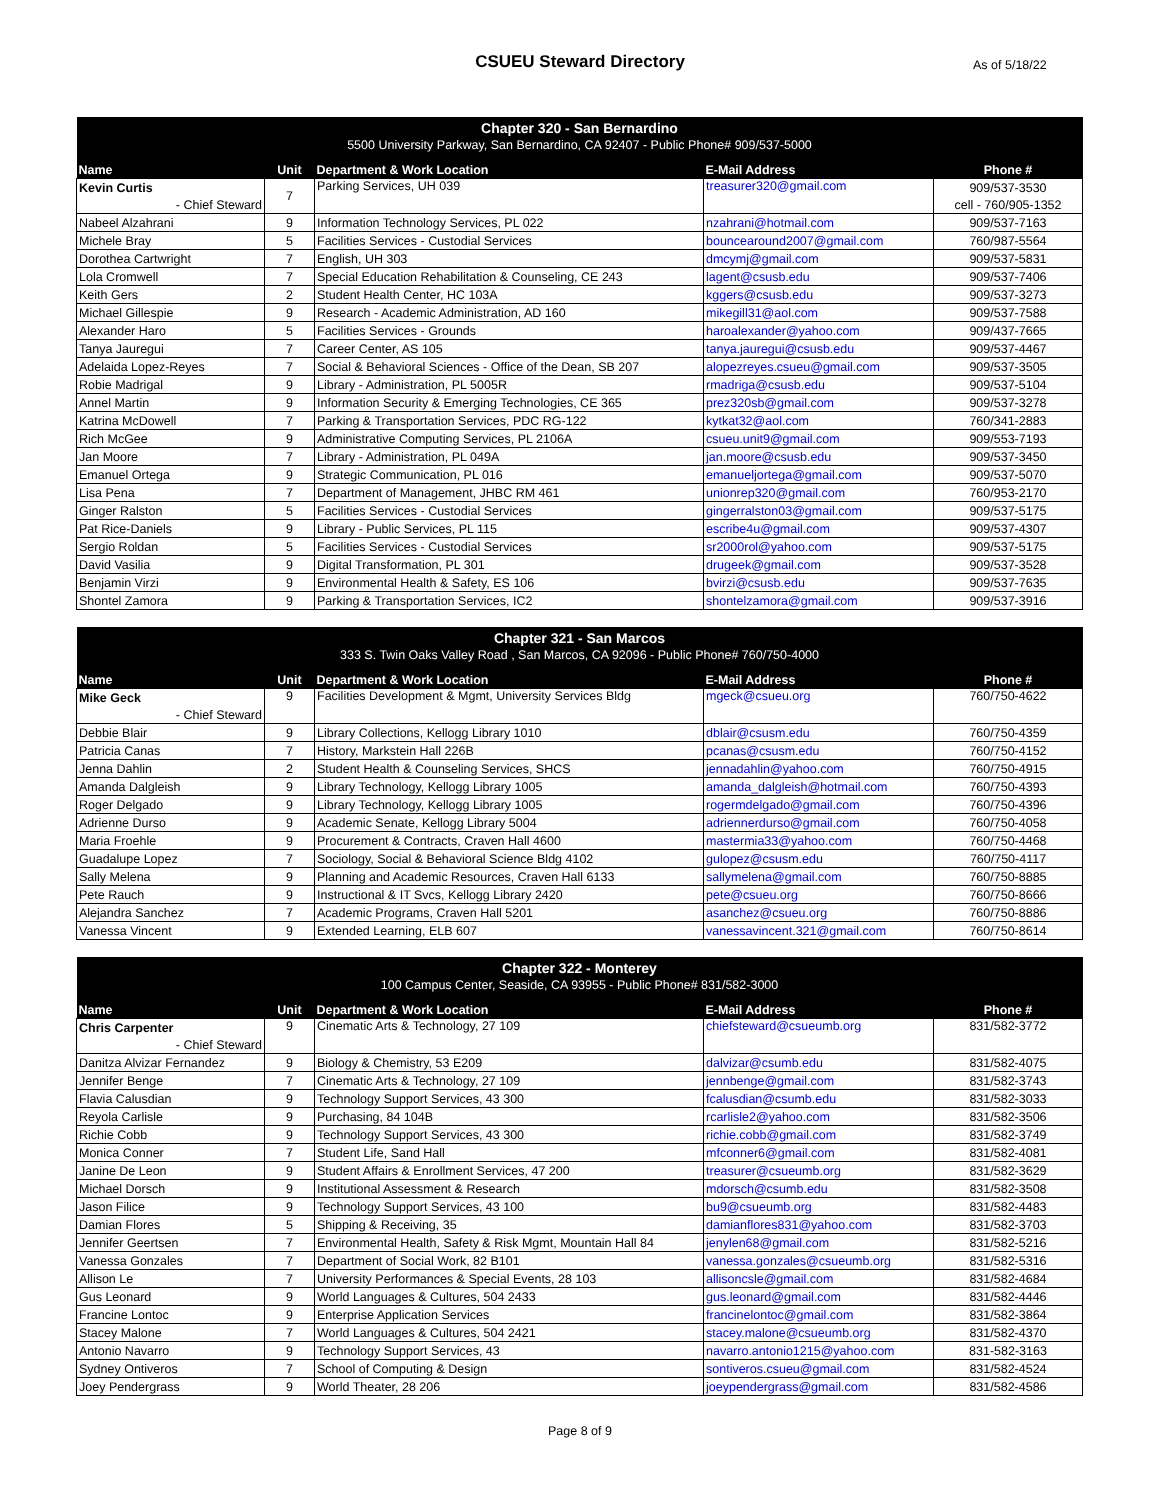CSUEU Steward Directory As of 5/18/22
| Chapter 320 - San Bernardino | | | | |
| 5500 University Parkway, San Bernardino, CA 92407 - Public Phone# 909/537-5000 | | | | |
| Name | Unit | Department & Work Location | E-Mail Address | Phone # |
| Kevin Curtis | 7 | Parking Services, UH 039 | treasurer320@gmail.com | 909/537-3530 |
| - Chief Steward | | | | cell - 760/905-1352 |
| Nabeel Alzahrani | 9 | Information Technology Services, PL 022 | nzahrani@hotmail.com | 909/537-7163 |
| Michele Bray | 5 | Facilities Services - Custodial Services | bouncearound2007@gmail.com | 760/987-5564 |
| Dorothea Cartwright | 7 | English, UH 303 | dmcymj@gmail.com | 909/537-5831 |
| Lola Cromwell | 7 | Special Education Rehabilitation & Counseling, CE 243 | lagent@csusb.edu | 909/537-7406 |
| Keith Gers | 2 | Student Health Center, HC 103A | kggers@csusb.edu | 909/537-3273 |
| Michael Gillespie | 9 | Research - Academic Administration, AD 160 | mikegill31@aol.com | 909/537-7588 |
| Alexander Haro | 5 | Facilities Services - Grounds | haroalexander@yahoo.com | 909/437-7665 |
| Tanya Jauregui | 7 | Career Center, AS 105 | tanya.jauregui@csusb.edu | 909/537-4467 |
| Adelaida Lopez-Reyes | 7 | Social & Behavioral Sciences - Office of the Dean, SB 207 | alopezreyes.csueu@gmail.com | 909/537-3505 |
| Robie Madrigal | 9 | Library - Administration, PL 5005R | rmadriga@csusb.edu | 909/537-5104 |
| Annel Martin | 9 | Information Security & Emerging Technologies, CE 365 | prez320sb@gmail.com | 909/537-3278 |
| Katrina McDowell | 7 | Parking & Transportation Services, PDC RG-122 | kytkat32@aol.com | 760/341-2883 |
| Rich McGee | 9 | Administrative Computing Services, PL 2106A | csueu.unit9@gmail.com | 909/553-7193 |
| Jan Moore | 7 | Library - Administration, PL 049A | jan.moore@csusb.edu | 909/537-3450 |
| Emanuel Ortega | 9 | Strategic Communication, PL 016 | emanueljortega@gmail.com | 909/537-5070 |
| Lisa Pena | 7 | Department of Management, JHBC RM 461 | unionrep320@gmail.com | 760/953-2170 |
| Ginger Ralston | 5 | Facilities Services - Custodial Services | gingerralston03@gmail.com | 909/537-5175 |
| Pat Rice-Daniels | 9 | Library - Public Services, PL 115 | escribe4u@gmail.com | 909/537-4307 |
| Sergio Roldan | 5 | Facilities Services - Custodial Services | sr2000rol@yahoo.com | 909/537-5175 |
| David Vasilia | 9 | Digital Transformation, PL 301 | drugeek@gmail.com | 909/537-3528 |
| Benjamin Virzi | 9 | Environmental Health & Safety, ES 106 | bvirzi@csusb.edu | 909/537-7635 |
| Shontel Zamora | 9 | Parking & Transportation Services, IC2 | shontelzamora@gmail.com | 909/537-3916 |
| Chapter 321 - San Marcos | | | | |
| 333 S. Twin Oaks Valley Road , San Marcos, CA 92096 - Public Phone# 760/750-4000 | | | | |
| Name | Unit | Department & Work Location | E-Mail Address | Phone # |
| Mike Geck | 9 | Facilities Development & Mgmt, University Services Bldg | mgeck@csueu.org | 760/750-4622 |
| - Chief Steward | | | | |
| Debbie Blair | 9 | Library Collections, Kellogg Library 1010 | dblair@csusm.edu | 760/750-4359 |
| Patricia Canas | 7 | History, Markstein Hall 226B | pcanas@csusm.edu | 760/750-4152 |
| Jenna Dahlin | 2 | Student Health & Counseling Services, SHCS | jennadahlin@yahoo.com | 760/750-4915 |
| Amanda Dalgleish | 9 | Library Technology, Kellogg Library 1005 | amanda_dalgleish@hotmail.com | 760/750-4393 |
| Roger Delgado | 9 | Library Technology, Kellogg Library 1005 | rogermdelgado@gmail.com | 760/750-4396 |
| Adrienne Durso | 9 | Academic Senate, Kellogg Library 5004 | adriennerdurso@gmail.com | 760/750-4058 |
| Maria Froehle | 9 | Procurement & Contracts, Craven Hall 4600 | mastermia33@yahoo.com | 760/750-4468 |
| Guadalupe Lopez | 7 | Sociology, Social & Behavioral Science Bldg 4102 | gulopez@csusm.edu | 760/750-4117 |
| Sally Melena | 9 | Planning and Academic Resources, Craven Hall 6133 | sallymelena@gmail.com | 760/750-8885 |
| Pete Rauch | 9 | Instructional & IT Svcs, Kellogg Library 2420 | pete@csueu.org | 760/750-8666 |
| Alejandra Sanchez | 7 | Academic Programs, Craven Hall 5201 | asanchez@csueu.org | 760/750-8886 |
| Vanessa Vincent | 9 | Extended Learning, ELB 607 | vanessavincent.321@gmail.com | 760/750-8614 |
| Chapter 322 - Monterey | | | | |
| 100 Campus Center, Seaside, CA 93955 - Public Phone# 831/582-3000 | | | | |
| Name | Unit | Department & Work Location | E-Mail Address | Phone # |
| Chris Carpenter | 9 | Cinematic Arts & Technology, 27 109 | chiefsteward@csueumb.org | 831/582-3772 |
| - Chief Steward | | | | |
| Danitza Alvizar Fernandez | 9 | Biology & Chemistry, 53 E209 | dalvizar@csumb.edu | 831/582-4075 |
| Jennifer Benge | 7 | Cinematic Arts & Technology, 27 109 | jennbenge@gmail.com | 831/582-3743 |
| Flavia Calusdian | 9 | Technology Support Services, 43 300 | fcalusdian@csumb.edu | 831/582-3033 |
| Reyola Carlisle | 9 | Purchasing, 84 104B | rcarlisle2@yahoo.com | 831/582-3506 |
| Richie Cobb | 9 | Technology Support Services, 43 300 | richie.cobb@gmail.com | 831/582-3749 |
| Monica Conner | 7 | Student Life, Sand Hall | mfconner6@gmail.com | 831/582-4081 |
| Janine De Leon | 9 | Student Affairs & Enrollment Services, 47 200 | treasurer@csueumb.org | 831/582-3629 |
| Michael Dorsch | 9 | Institutional Assessment & Research | mdorsch@csumb.edu | 831/582-3508 |
| Jason Filice | 9 | Technology Support Services, 43 100 | bu9@csueumb.org | 831/582-4483 |
| Damian Flores | 5 | Shipping & Receiving, 35 | damianflores831@yahoo.com | 831/582-3703 |
| Jennifer Geertsen | 7 | Environmental Health, Safety & Risk Mgmt, Mountain Hall 84 | jenylen68@gmail.com | 831/582-5216 |
| Vanessa Gonzales | 7 | Department of Social Work, 82 B101 | vanessa.gonzales@csueumb.org | 831/582-5316 |
| Allison Le | 7 | University Performances & Special Events, 28 103 | allisoncsle@gmail.com | 831/582-4684 |
| Gus Leonard | 9 | World Languages & Cultures, 504 2433 | gus.leonard@gmail.com | 831/582-4446 |
| Francine Lontoc | 9 | Enterprise Application Services | francinelontoc@gmail.com | 831/582-3864 |
| Stacey Malone | 7 | World Languages & Cultures, 504 2421 | stacey.malone@csueumb.org | 831/582-4370 |
| Antonio Navarro | 9 | Technology Support Services, 43 | navarro.antonio1215@yahoo.com | 831-582-3163 |
| Sydney Ontiveros | 7 | School of Computing & Design | sontiveros.csueu@gmail.com | 831/582-4524 |
| Joey Pendergrass | 9 | World Theater, 28 206 | joeypendergrass@gmail.com | 831/582-4586 |
Page 8 of 9